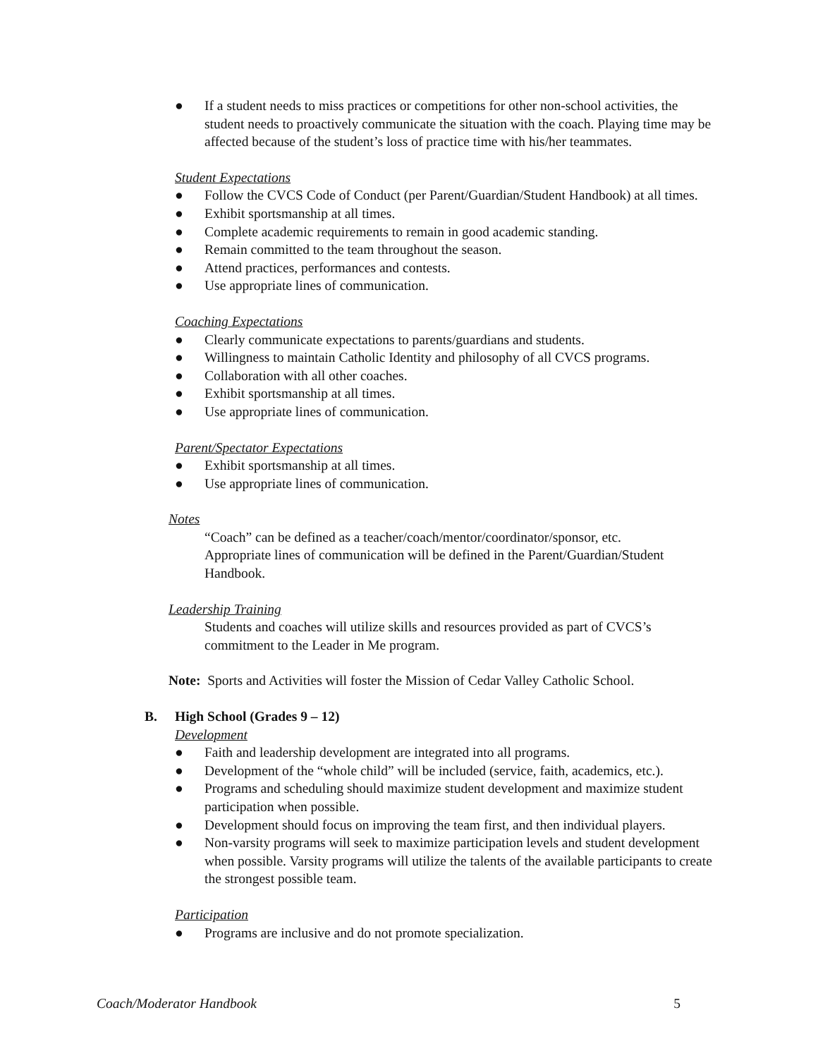● If a student needs to miss practices or competitions for other non-school activities, the student needs to proactively communicate the situation with the coach. Playing time may be affected because of the student’s loss of practice time with his/her teammates.
Student Expectations
● Follow the CVCS Code of Conduct (per Parent/Guardian/Student Handbook) at all times.
● Exhibit sportsmanship at all times.
● Complete academic requirements to remain in good academic standing.
● Remain committed to the team throughout the season.
● Attend practices, performances and contests.
● Use appropriate lines of communication.
Coaching Expectations
● Clearly communicate expectations to parents/guardians and students.
● Willingness to maintain Catholic Identity and philosophy of all CVCS programs.
● Collaboration with all other coaches.
● Exhibit sportsmanship at all times.
● Use appropriate lines of communication.
Parent/Spectator Expectations
● Exhibit sportsmanship at all times.
● Use appropriate lines of communication.
Notes
“Coach” can be defined as a teacher/coach/mentor/coordinator/sponsor, etc.
Appropriate lines of communication will be defined in the Parent/Guardian/Student Handbook.
Leadership Training
Students and coaches will utilize skills and resources provided as part of CVCS’s commitment to the Leader in Me program.
Note: Sports and Activities will foster the Mission of Cedar Valley Catholic School.
B. High School (Grades 9 – 12)
Development
● Faith and leadership development are integrated into all programs.
● Development of the “whole child” will be included (service, faith, academics, etc.).
● Programs and scheduling should maximize student development and maximize student participation when possible.
● Development should focus on improving the team first, and then individual players.
● Non-varsity programs will seek to maximize participation levels and student development when possible. Varsity programs will utilize the talents of the available participants to create the strongest possible team.
Participation
● Programs are inclusive and do not promote specialization.
Coach/Moderator Handbook 5